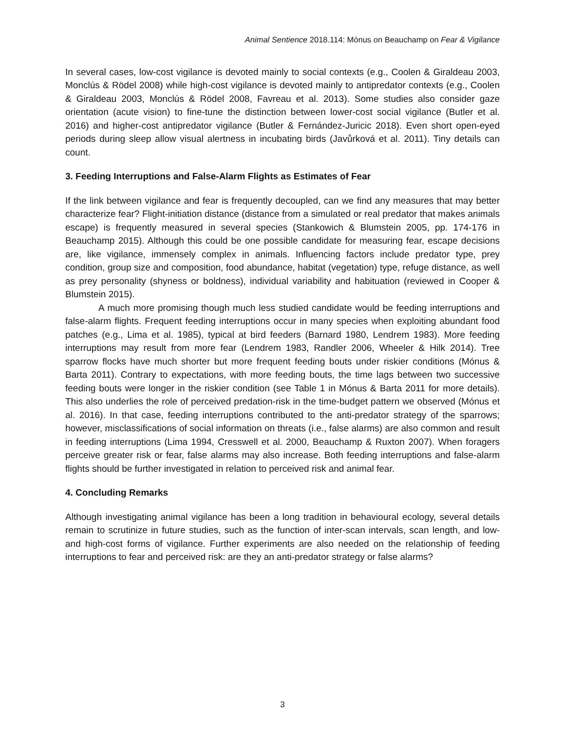Animal Sentience 2018.114: Mónus on Beauchamp on Fear & Vigilance
In several cases, low-cost vigilance is devoted mainly to social contexts (e.g., Coolen & Giraldeau 2003, Monclús & Rödel 2008) while high-cost vigilance is devoted mainly to antipredator contexts (e.g., Coolen & Giraldeau 2003, Monclús & Rödel 2008, Favreau et al. 2013). Some studies also consider gaze orientation (acute vision) to fine-tune the distinction between lower-cost social vigilance (Butler et al. 2016) and higher-cost antipredator vigilance (Butler & Fernández-Juricic 2018). Even short open-eyed periods during sleep allow visual alertness in incubating birds (Javůrková et al. 2011). Tiny details can count.
3. Feeding Interruptions and False-Alarm Flights as Estimates of Fear
If the link between vigilance and fear is frequently decoupled, can we find any measures that may better characterize fear? Flight-initiation distance (distance from a simulated or real predator that makes animals escape) is frequently measured in several species (Stankowich & Blumstein 2005, pp. 174-176 in Beauchamp 2015). Although this could be one possible candidate for measuring fear, escape decisions are, like vigilance, immensely complex in animals. Influencing factors include predator type, prey condition, group size and composition, food abundance, habitat (vegetation) type, refuge distance, as well as prey personality (shyness or boldness), individual variability and habituation (reviewed in Cooper & Blumstein 2015).
A much more promising though much less studied candidate would be feeding interruptions and false-alarm flights. Frequent feeding interruptions occur in many species when exploiting abundant food patches (e.g., Lima et al. 1985), typical at bird feeders (Barnard 1980, Lendrem 1983). More feeding interruptions may result from more fear (Lendrem 1983, Randler 2006, Wheeler & Hilk 2014). Tree sparrow flocks have much shorter but more frequent feeding bouts under riskier conditions (Mónus & Barta 2011). Contrary to expectations, with more feeding bouts, the time lags between two successive feeding bouts were longer in the riskier condition (see Table 1 in Mónus & Barta 2011 for more details). This also underlies the role of perceived predation-risk in the time-budget pattern we observed (Mónus et al. 2016). In that case, feeding interruptions contributed to the anti-predator strategy of the sparrows; however, misclassifications of social information on threats (i.e., false alarms) are also common and result in feeding interruptions (Lima 1994, Cresswell et al. 2000, Beauchamp & Ruxton 2007). When foragers perceive greater risk or fear, false alarms may also increase. Both feeding interruptions and false-alarm flights should be further investigated in relation to perceived risk and animal fear.
4. Concluding Remarks
Although investigating animal vigilance has been a long tradition in behavioural ecology, several details remain to scrutinize in future studies, such as the function of inter-scan intervals, scan length, and low- and high-cost forms of vigilance. Further experiments are also needed on the relationship of feeding interruptions to fear and perceived risk: are they an anti-predator strategy or false alarms?
3